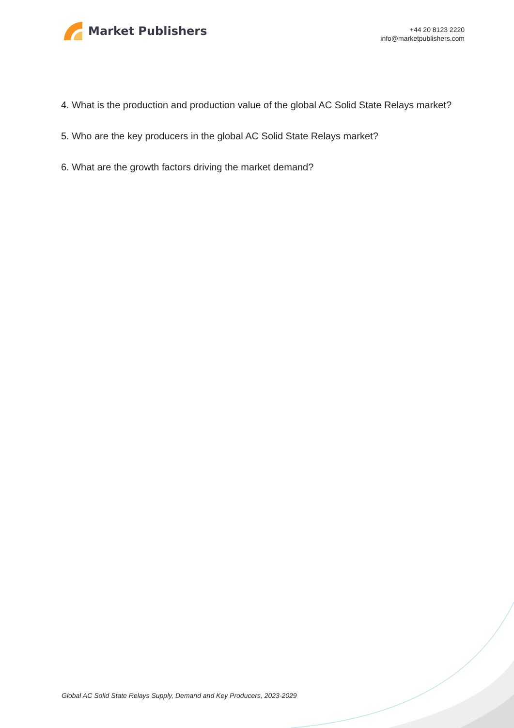Market Publishers
+44 20 8123 2220
info@marketpublishers.com
4. What is the production and production value of the global AC Solid State Relays market?
5. Who are the key producers in the global AC Solid State Relays market?
6. What are the growth factors driving the market demand?
Global AC Solid State Relays Supply, Demand and Key Producers, 2023-2029